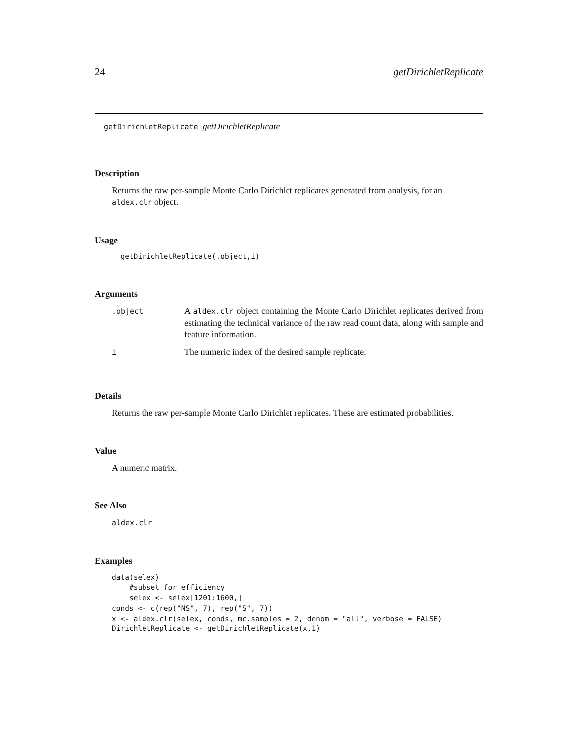24 getDirichletReplicate
getDirichletReplicate getDirichletReplicate
Description
Returns the raw per-sample Monte Carlo Dirichlet replicates generated from analysis, for an aldex.clr object.
Usage
  getDirichletReplicate(.object,i)
Arguments
| .object | A aldex.clr object containing the Monte Carlo Dirichlet replicates derived from estimating the technical variance of the raw read count data, along with sample and feature information. |
| i | The numeric index of the desired sample replicate. |
Details
Returns the raw per-sample Monte Carlo Dirichlet replicates. These are estimated probabilities.
Value
A numeric matrix.
See Also
aldex.clr
Examples
data(selex)
    #subset for efficiency
    selex <- selex[1201:1600,]
conds <- c(rep("NS", 7), rep("S", 7))
x <- aldex.clr(selex, conds, mc.samples = 2, denom = "all", verbose = FALSE)
DirichletReplicate <- getDirichletReplicate(x,1)